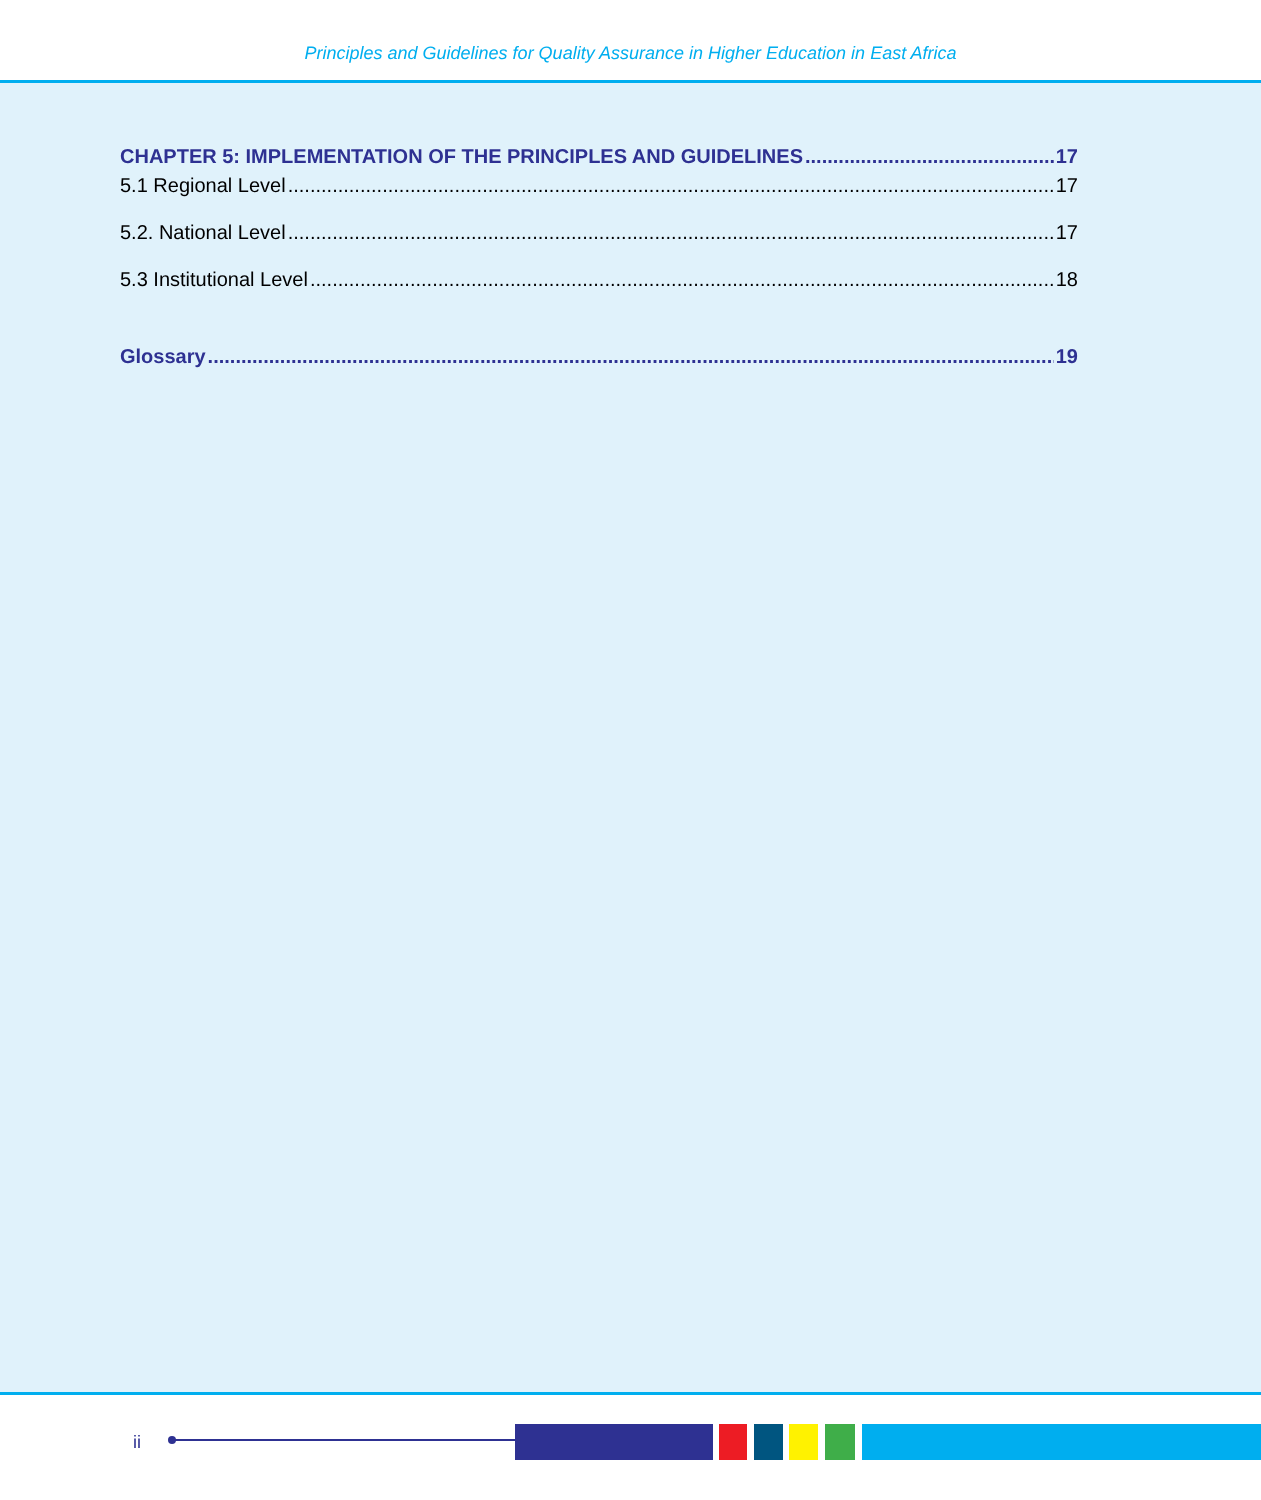Principles and Guidelines for Quality Assurance in Higher Education in East Africa
CHAPTER 5: IMPLEMENTATION OF THE PRINCIPLES AND GUIDELINES 17
5.1 Regional Level 17
5.2. National Level 17
5.3 Institutional Level 18
Glossary 19
ii